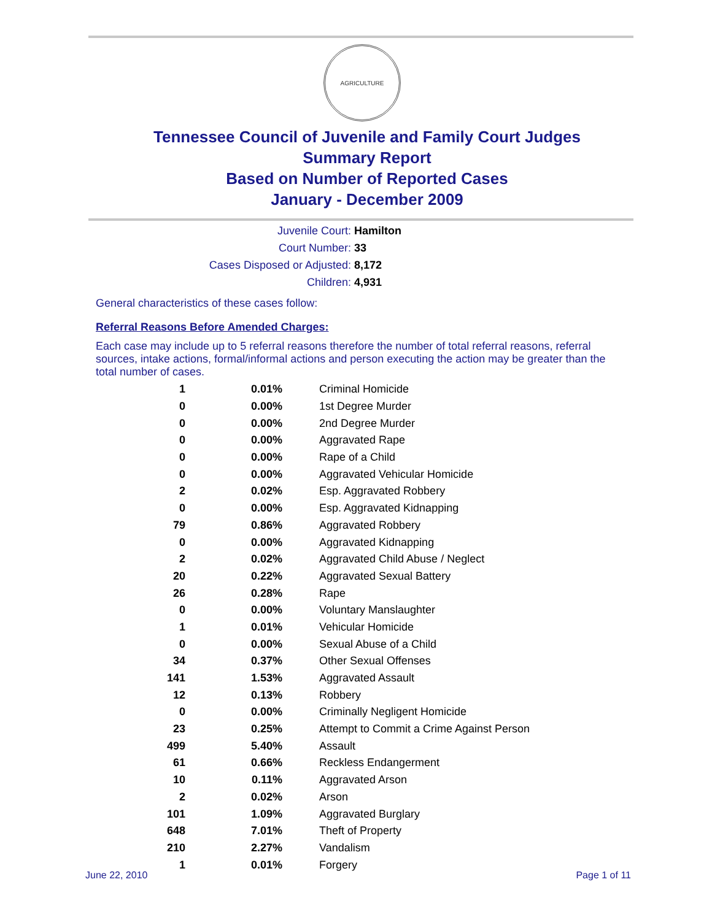AGRICULTURE
Tennessee Council of Juvenile and Family Court Judges
Summary Report
Based on Number of Reported Cases
January - December 2009
Juvenile Court: Hamilton
Court Number: 33
Cases Disposed or Adjusted: 8,172
Children: 4,931
General characteristics of these cases follow:
Referral Reasons Before Amended Charges:
Each case may include up to 5 referral reasons therefore the number of total referral reasons, referral sources, intake actions, formal/informal actions and person executing the action may be greater than the total number of cases.
| 1 | 0.01% | Criminal Homicide |
| 0 | 0.00% | 1st Degree Murder |
| 0 | 0.00% | 2nd Degree Murder |
| 0 | 0.00% | Aggravated Rape |
| 0 | 0.00% | Rape of a Child |
| 0 | 0.00% | Aggravated Vehicular Homicide |
| 2 | 0.02% | Esp. Aggravated Robbery |
| 0 | 0.00% | Esp. Aggravated Kidnapping |
| 79 | 0.86% | Aggravated Robbery |
| 0 | 0.00% | Aggravated Kidnapping |
| 2 | 0.02% | Aggravated Child Abuse / Neglect |
| 20 | 0.22% | Aggravated Sexual Battery |
| 26 | 0.28% | Rape |
| 0 | 0.00% | Voluntary Manslaughter |
| 1 | 0.01% | Vehicular Homicide |
| 0 | 0.00% | Sexual Abuse of a Child |
| 34 | 0.37% | Other Sexual Offenses |
| 141 | 1.53% | Aggravated Assault |
| 12 | 0.13% | Robbery |
| 0 | 0.00% | Criminally Negligent Homicide |
| 23 | 0.25% | Attempt to Commit a Crime Against Person |
| 499 | 5.40% | Assault |
| 61 | 0.66% | Reckless Endangerment |
| 10 | 0.11% | Aggravated Arson |
| 2 | 0.02% | Arson |
| 101 | 1.09% | Aggravated Burglary |
| 648 | 7.01% | Theft of Property |
| 210 | 2.27% | Vandalism |
| 1 | 0.01% | Forgery |
June 22, 2010 Page 1 of 11